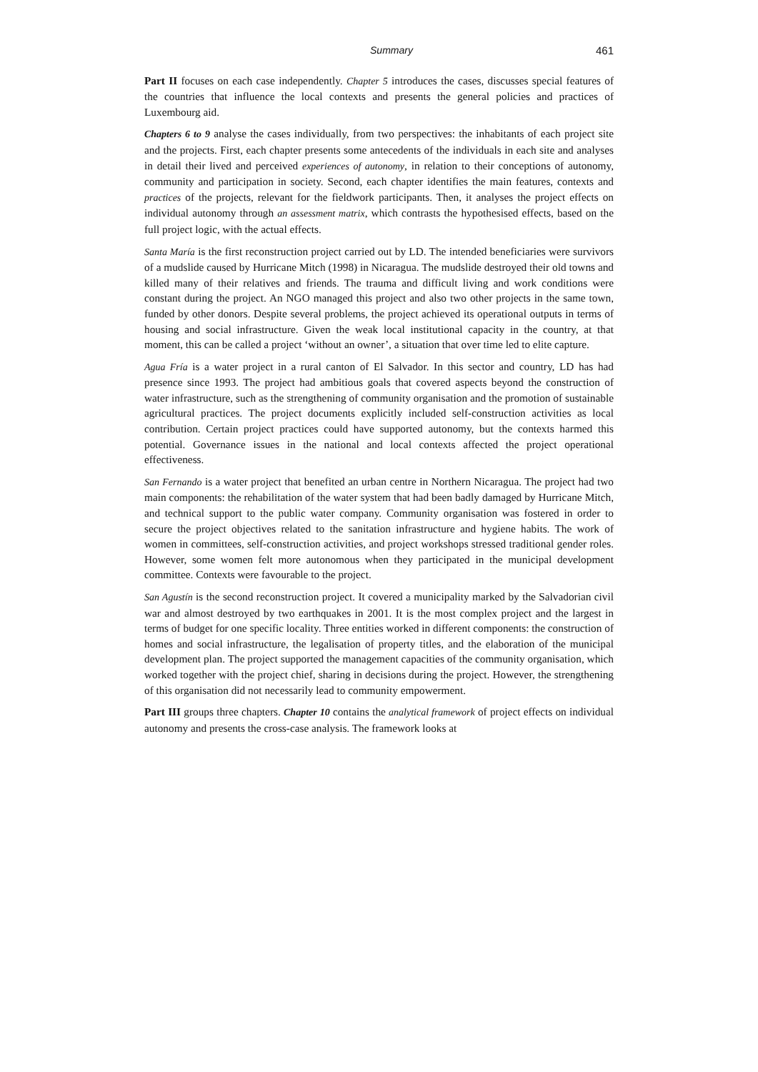Summary 461
Part II focuses on each case independently. Chapter 5 introduces the cases, discusses special features of the countries that influence the local contexts and presents the general policies and practices of Luxembourg aid.
Chapters 6 to 9 analyse the cases individually, from two perspectives: the inhabitants of each project site and the projects. First, each chapter presents some antecedents of the individuals in each site and analyses in detail their lived and perceived experiences of autonomy, in relation to their conceptions of autonomy, community and participation in society. Second, each chapter identifies the main features, contexts and practices of the projects, relevant for the fieldwork participants. Then, it analyses the project effects on individual autonomy through an assessment matrix, which contrasts the hypothesised effects, based on the full project logic, with the actual effects.
Santa María is the first reconstruction project carried out by LD. The intended beneficiaries were survivors of a mudslide caused by Hurricane Mitch (1998) in Nicaragua. The mudslide destroyed their old towns and killed many of their relatives and friends. The trauma and difficult living and work conditions were constant during the project. An NGO managed this project and also two other projects in the same town, funded by other donors. Despite several problems, the project achieved its operational outputs in terms of housing and social infrastructure. Given the weak local institutional capacity in the country, at that moment, this can be called a project ‘without an owner’, a situation that over time led to elite capture.
Agua Fría is a water project in a rural canton of El Salvador. In this sector and country, LD has had presence since 1993. The project had ambitious goals that covered aspects beyond the construction of water infrastructure, such as the strengthening of community organisation and the promotion of sustainable agricultural practices. The project documents explicitly included self-construction activities as local contribution. Certain project practices could have supported autonomy, but the contexts harmed this potential. Governance issues in the national and local contexts affected the project operational effectiveness.
San Fernando is a water project that benefited an urban centre in Northern Nicaragua. The project had two main components: the rehabilitation of the water system that had been badly damaged by Hurricane Mitch, and technical support to the public water company. Community organisation was fostered in order to secure the project objectives related to the sanitation infrastructure and hygiene habits. The work of women in committees, self-construction activities, and project workshops stressed traditional gender roles. However, some women felt more autonomous when they participated in the municipal development committee. Contexts were favourable to the project.
San Agustín is the second reconstruction project. It covered a municipality marked by the Salvadorian civil war and almost destroyed by two earthquakes in 2001. It is the most complex project and the largest in terms of budget for one specific locality. Three entities worked in different components: the construction of homes and social infrastructure, the legalisation of property titles, and the elaboration of the municipal development plan. The project supported the management capacities of the community organisation, which worked together with the project chief, sharing in decisions during the project. However, the strengthening of this organisation did not necessarily lead to community empowerment.
Part III groups three chapters. Chapter 10 contains the analytical framework of project effects on individual autonomy and presents the cross-case analysis. The framework looks at